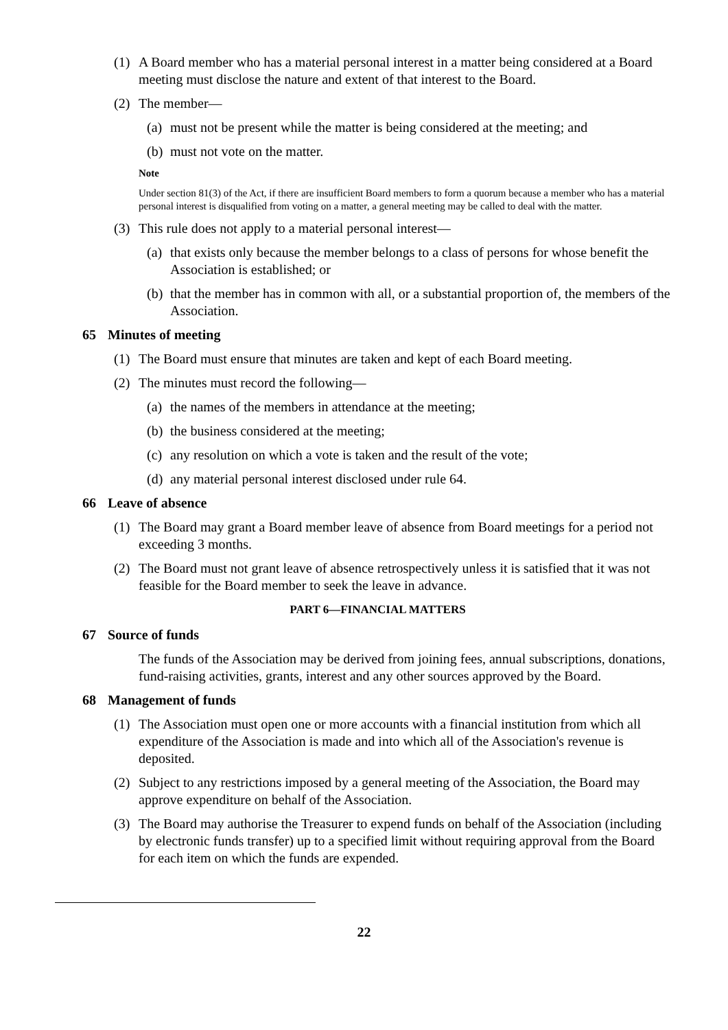(1) A Board member who has a material personal interest in a matter being considered at a Board meeting must disclose the nature and extent of that interest to the Board.
(2) The member—
(a) must not be present while the matter is being considered at the meeting; and
(b) must not vote on the matter.
Note
Under section 81(3) of the Act, if there are insufficient Board members to form a quorum because a member who has a material personal interest is disqualified from voting on a matter, a general meeting may be called to deal with the matter.
(3) This rule does not apply to a material personal interest—
(a) that exists only because the member belongs to a class of persons for whose benefit the Association is established; or
(b) that the member has in common with all, or a substantial proportion of, the members of the Association.
65 Minutes of meeting
(1) The Board must ensure that minutes are taken and kept of each Board meeting.
(2) The minutes must record the following—
(a) the names of the members in attendance at the meeting;
(b) the business considered at the meeting;
(c) any resolution on which a vote is taken and the result of the vote;
(d) any material personal interest disclosed under rule 64.
66 Leave of absence
(1) The Board may grant a Board member leave of absence from Board meetings for a period not exceeding 3 months.
(2) The Board must not grant leave of absence retrospectively unless it is satisfied that it was not feasible for the Board member to seek the leave in advance.
PART 6—FINANCIAL MATTERS
67 Source of funds
The funds of the Association may be derived from joining fees, annual subscriptions, donations, fund-raising activities, grants, interest and any other sources approved by the Board.
68 Management of funds
(1) The Association must open one or more accounts with a financial institution from which all expenditure of the Association is made and into which all of the Association's revenue is deposited.
(2) Subject to any restrictions imposed by a general meeting of the Association, the Board may approve expenditure on behalf of the Association.
(3) The Board may authorise the Treasurer to expend funds on behalf of the Association (including by electronic funds transfer) up to a specified limit without requiring approval from the Board for each item on which the funds are expended.
22